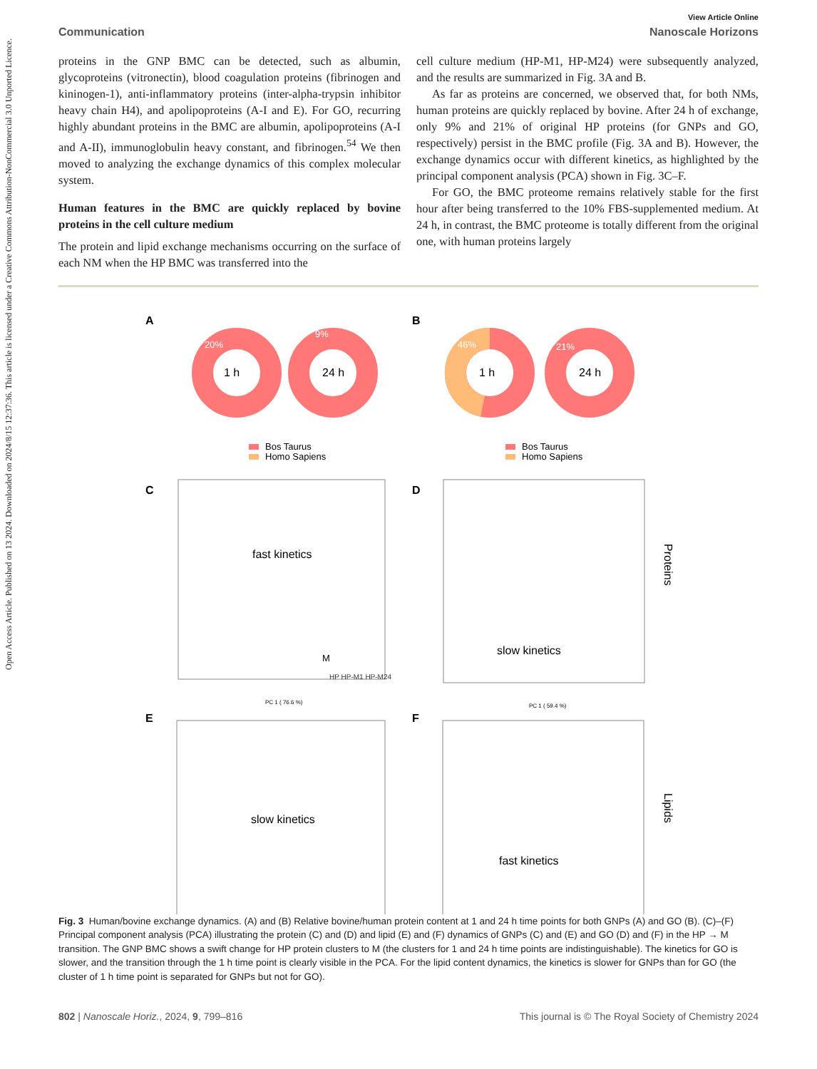Open Access Article. Published on 13 2024. Downloaded on 2024/8/15 12:37:36. This article is licensed under a Creative Commons Attribution-NonCommercial 3.0 Unported Licence.
View Article Online
Communication Nanoscale Horizons
proteins in the GNP BMC can be detected, such as albumin, glycoproteins (vitronectin), blood coagulation proteins (fibrinogen and kininogen-1), anti-inflammatory proteins (inter-alpha-trypsin inhibitor heavy chain H4), and apolipoproteins (A-I and E). For GO, recurring highly abundant proteins in the BMC are albumin, apolipoproteins (A-I and A-II), immunoglobulin heavy constant, and fibrinogen.<sup>54</sup> We then moved to analyzing the exchange dynamics of this complex molecular system.
Human features in the BMC are quickly replaced by bovine proteins in the cell culture medium
The protein and lipid exchange mechanisms occurring on the surface of each NM when the HP BMC was transferred into the
cell culture medium (HP-M1, HP-M24) were subsequently analyzed, and the results are summarized in Fig. 3A and B.
As far as proteins are concerned, we observed that, for both NMs, human proteins are quickly replaced by bovine. After 24 h of exchange, only 9% and 21% of original HP proteins (for GNPs and GO, respectively) persist in the BMC profile (Fig. 3A and B). However, the exchange dynamics occur with different kinetics, as highlighted by the principal component analysis (PCA) shown in Fig. 3C–F.
For GO, the BMC proteome remains relatively stable for the first hour after being transferred to the 10% FBS-supplemented medium. At 24 h, in contrast, the BMC proteome is totally different from the original one, with human proteins largely
A
B
1 h
20%
24 h
9%
1 h
46%
24 h
21%
Bos Taurus
Homo Sapiens
Bos Taurus
Homo Sapiens
C
D
fast kinetics
M
HP HP-M1 HP-M24
PC 1 ( 76.6 %)
slow kinetics
PC 1 ( 59.4 %)
E
F
slow kinetics
fast kinetics
Proteins
Lipids
Fig. 3 Human/bovine exchange dynamics. (A) and (B) Relative bovine/human protein content at 1 and 24 h time points for both GNPs (A) and GO (B). (C)–(F) Principal component analysis (PCA) illustrating the protein (C) and (D) and lipid (E) and (F) dynamics of GNPs (C) and (E) and GO (D) and (F) in the HP → M transition. The GNP BMC shows a swift change for HP protein clusters to M (the clusters for 1 and 24 h time points are indistinguishable). The kinetics for GO is slower, and the transition through the 1 h time point is clearly visible in the PCA. For the lipid content dynamics, the kinetics is slower for GNPs than for GO (the cluster of 1 h time point is separated for GNPs but not for GO).
802 | Nanoscale Horiz., 2024, 9, 799–816 This journal is © The Royal Society of Chemistry 2024